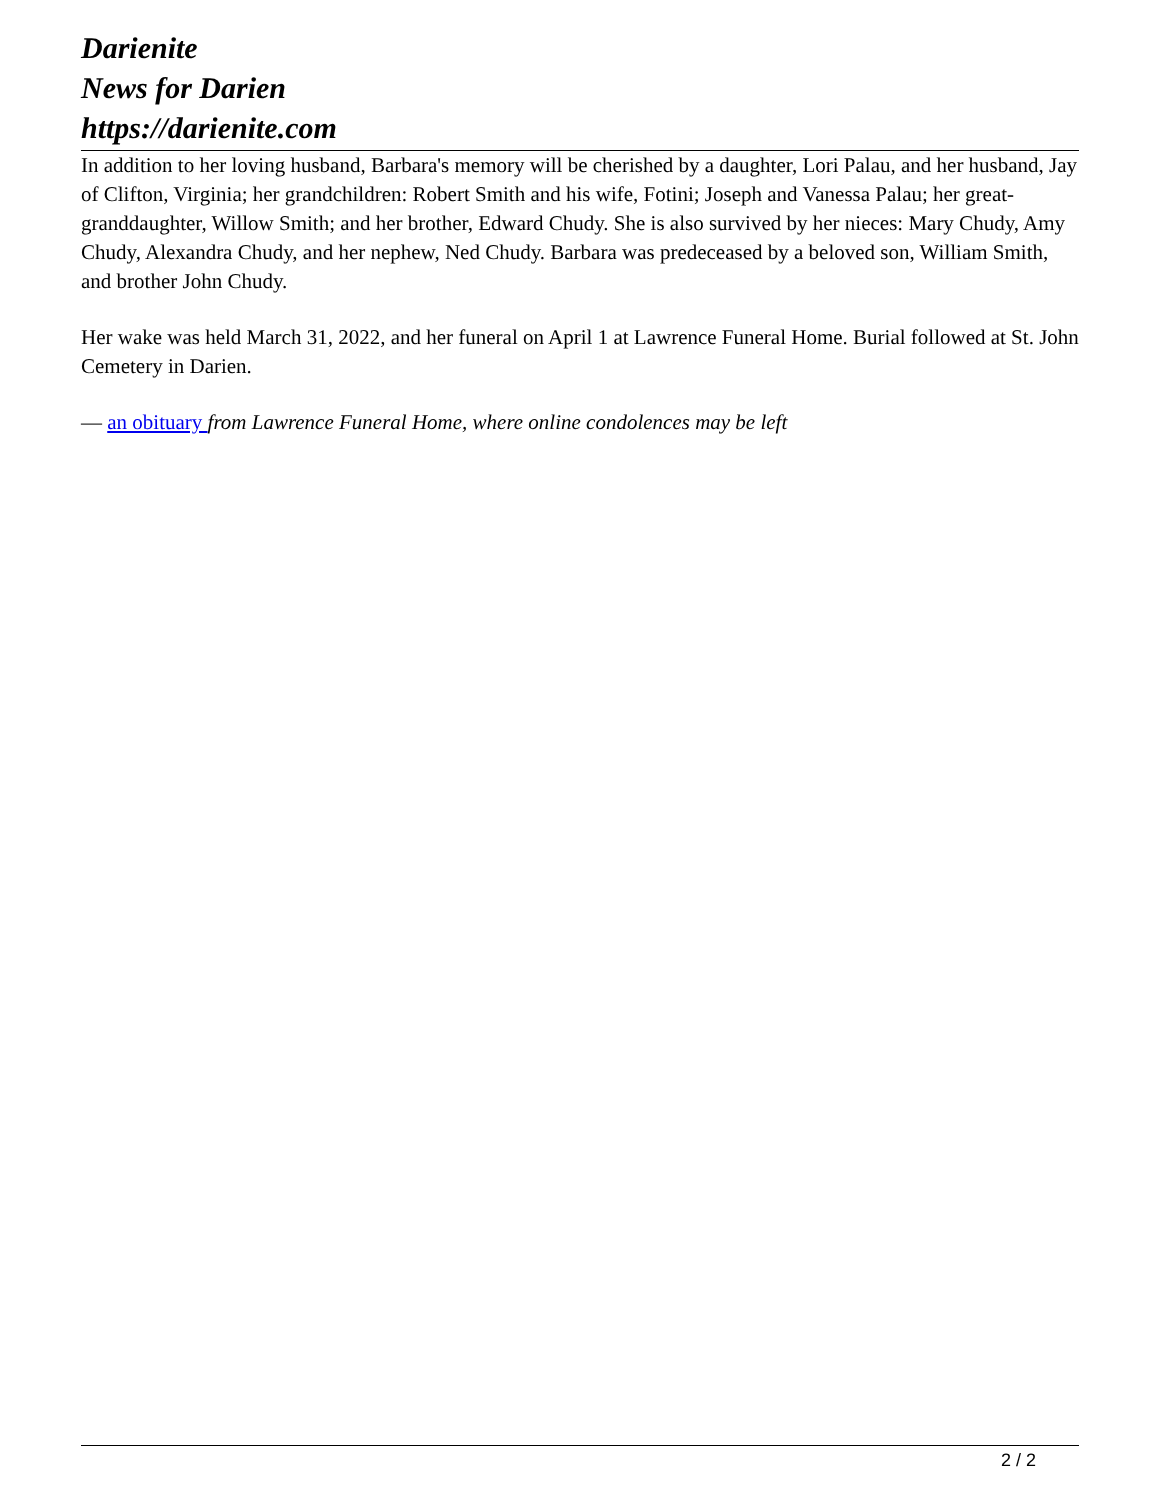Darienite
News for Darien
https://darienite.com
In addition to her loving husband, Barbara's memory will be cherished by a daughter, Lori Palau, and her husband, Jay of Clifton, Virginia; her grandchildren: Robert Smith and his wife, Fotini; Joseph and Vanessa Palau; her great-granddaughter, Willow Smith; and her brother, Edward Chudy. She is also survived by her nieces: Mary Chudy, Amy Chudy, Alexandra Chudy, and her nephew, Ned Chudy. Barbara was predeceased by a beloved son, William Smith, and brother John Chudy.
Her wake was held March 31, 2022, and her funeral on April 1 at Lawrence Funeral Home. Burial followed at St. John Cemetery in Darien.
— an obituary from Lawrence Funeral Home, where online condolences may be left
2 / 2